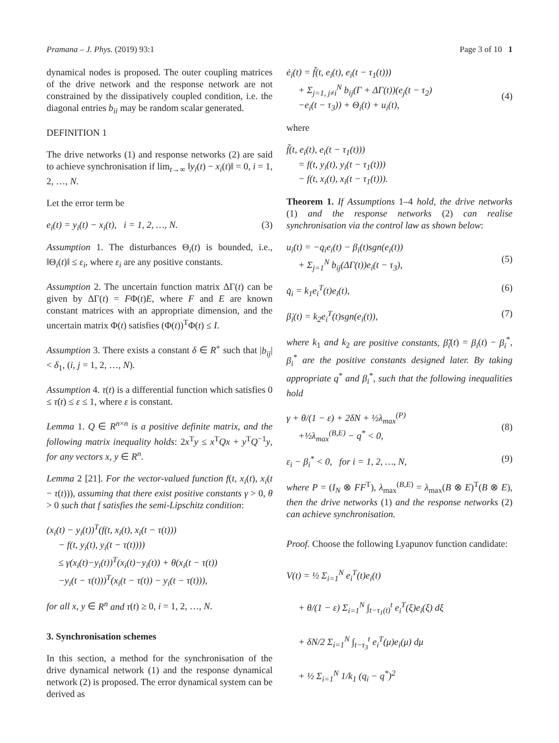Pramana – J. Phys. (2019) 93:1 Page 3 of 10 1
dynamical nodes is proposed. The outer coupling matrices of the drive network and the response network are not constrained by the dissipatively coupled condition, i.e. the diagonal entries b<sub>ii</sub> may be random scalar generated.
DEFINITION 1
The drive networks (1) and response networks (2) are said to achieve synchronisation if lim<sub>t→∞</sub> ‖y<sub>i</sub>(t) − x<sub>i</sub>(t)‖ = 0, i = 1, 2, …, N.
Let the error term be
e<sub>i</sub>(t) = y<sub>i</sub>(t) − x<sub>i</sub>(t), i = 1, 2, …, N. (3)
Assumption 1. The disturbances Θ<sub>i</sub>(t) is bounded, i.e., ‖Θ<sub>i</sub>(t)‖ ≤ ε<sub>i</sub>, where ε<sub>i</sub> are any positive constants.
Assumption 2. The uncertain function matrix ΔΓ(t) can be given by ΔΓ(t) = FΦ(t)E, where F and E are known constant matrices with an appropriate dimension, and the uncertain matrix Φ(t) satisfies (Φ(t))<sup>T</sup>Φ(t) ≤ I.
Assumption 3. There exists a constant δ ∈ R<sup>+</sup> such that |b<sub>ij</sub>| < δ<sub>1</sub>, (i, j = 1, 2, …, N).
Assumption 4. τ(t) is a differential function which satisfies 0 ≤ τ̇(t) ≤ ε ≤ 1, where ε is constant.
Lemma 1. Q ∈ R<sup>n×n</sup> is a positive definite matrix, and the following matrix inequality holds: 2x<sup>T</sup>y ≤ x<sup>T</sup>Qx + y<sup>T</sup>Q<sup>−1</sup>y, for any vectors x, y ∈ R<sup>n</sup>.
Lemma 2 [21]. For the vector-valued function f(t, x<sub>i</sub>(t), x<sub>i</sub>(t − τ(t))), assuming that there exist positive constants γ > 0, θ > 0 such that f satisfies the semi-Lipschitz condition:
(x<sub>i</sub>(t) − y<sub>i</sub>(t))<sup>T</sup>(f(t, x<sub>i</sub>(t), x<sub>i</sub>(t − τ(t)))
− f(t, y<sub>i</sub>(t), y<sub>i</sub>(t − τ(t))))
≤ γ(x<sub>i</sub>(t)−y<sub>i</sub>(t))<sup>T</sup>(x<sub>i</sub>(t)−y<sub>i</sub>(t)) + θ(x<sub>i</sub>(t − τ(t))
−y<sub>i</sub>(t − τ(t)))<sup>T</sup>(x<sub>i</sub>(t − τ(t)) − y<sub>i</sub>(t − τ(t))),
for all x, y ∈ R<sup>n</sup> and τ(t) ≥ 0, i = 1, 2, …, N.
3. Synchronisation schemes
In this section, a method for the synchronisation of the drive dynamical network (1) and the response dynamical network (2) is proposed. The error dynamical system can be derived as
ė<sub>i</sub>(t) = f̃(t, e<sub>i</sub>(t), e<sub>i</sub>(t − τ<sub>1</sub>(t)))
+ Σ<sub>j=1, j≠i</sub><sup>N</sup> b<sub>ij</sub>(Γ + ΔΓ(t))(e<sub>j</sub>(t − τ<sub>2</sub>)
−e<sub>i</sub>(t − τ<sub>3</sub>)) + Θ<sub>i</sub>(t) + u<sub>i</sub>(t),
(4)
where
f̃(t, e<sub>i</sub>(t), e<sub>i</sub>(t − τ<sub>1</sub>(t)))
= f(t, y<sub>i</sub>(t), y<sub>i</sub>(t − τ<sub>1</sub>(t)))
− f(t, x<sub>i</sub>(t), x<sub>i</sub>(t − τ<sub>1</sub>(t))).
Theorem 1. If Assumptions 1–4 hold, the drive networks (1) and the response networks (2) can realise synchronisation via the control law as shown below:
u<sub>i</sub>(t) = −q<sub>i</sub>e<sub>i</sub>(t) − β<sub>i</sub>(t)sgn(e<sub>i</sub>(t))
+ Σ<sub>j=1</sub><sup>N</sup> b<sub>ij</sub>(ΔΓ(t))e<sub>i</sub>(t − τ<sub>3</sub>),
(5)
q̇<sub>i</sub> = k<sub>1</sub>e<sub>i</sub><sup>T</sup>(t)e<sub>i</sub>(t), (6)
β̇<sub>i</sub>(t) = k<sub>2</sub>e<sub>i</sub><sup>T</sup>(t)sgn(e<sub>i</sub>(t)), (7)
where k<sub>1</sub> and k<sub>2</sub> are positive constants, β̃<sub>i</sub>(t) = β<sub>i</sub>(t) − β<sub>i</sub><sup>*</sup>, β<sub>i</sub><sup>*</sup> are the positive constants designed later. By taking appropriate q<sup>*</sup> and β<sub>i</sub><sup>*</sup>, such that the following inequalities hold
γ + θ/(1 − ε) + 2δN + ½λ<sub>max</sub><sup>(P)</sup>
+½λ<sub>max</sub><sup>(B,E)</sup> − q<sup>*</sup> < 0,
(8)
ε<sub>i</sub> − β<sub>i</sub><sup>*</sup> < 0, for i = 1, 2, …, N, (9)
where P = (I<sub>N</sub> ⊗ FF<sup>T</sup>), λ<sub>max</sub><sup>(B,E)</sup> = λ<sub>max</sub>(B ⊗ E)<sup>T</sup>(B ⊗ E), then the drive networks (1) and the response networks (2) can achieve synchronisation.
Proof. Choose the following Lyapunov function candidate:
V(t) = ½ Σ<sub>i=1</sub><sup>N</sup> e<sub>i</sub><sup>T</sup>(t)e<sub>i</sub>(t)
+ θ/(1 − ε) Σ<sub>i=1</sub><sup>N</sup> ∫<sub>t−τ<sub>1</sub>(t)</sub><sup>t</sup> e<sub>i</sub><sup>T</sup>(ξ)e<sub>i</sub>(ξ) dξ
+ δN/2 Σ<sub>i=1</sub><sup>N</sup> ∫<sub>t−τ<sub>3</sub></sub><sup>t</sup> e<sub>i</sub><sup>T</sup>(μ)e<sub>i</sub>(μ) dμ
+ ½ Σ<sub>i=1</sub><sup>N</sup> 1/k<sub>1</sub> (q<sub>i</sub> − q<sup>*</sup>)<sup>2</sup>